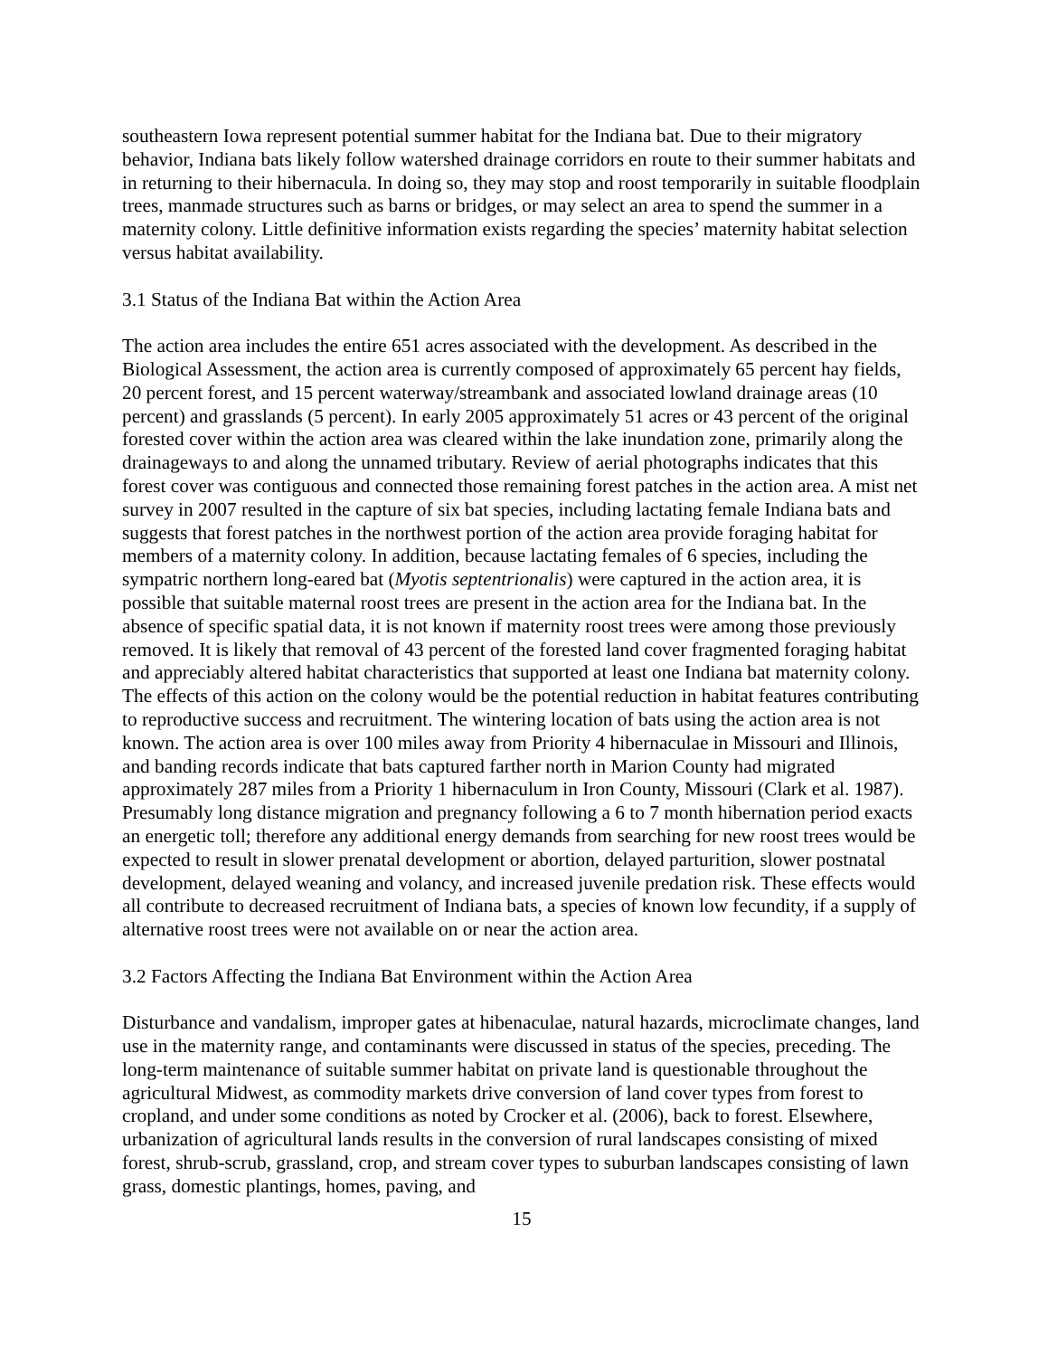southeastern Iowa represent potential summer habitat for the Indiana bat. Due to their migratory behavior, Indiana bats likely follow watershed drainage corridors en route to their summer habitats and in returning to their hibernacula. In doing so, they may stop and roost temporarily in suitable floodplain trees, manmade structures such as barns or bridges, or may select an area to spend the summer in a maternity colony. Little definitive information exists regarding the species’ maternity habitat selection versus habitat availability.
3.1 Status of the Indiana Bat within the Action Area
The action area includes the entire 651 acres associated with the development. As described in the Biological Assessment, the action area is currently composed of approximately 65 percent hay fields, 20 percent forest, and 15 percent waterway/streambank and associated lowland drainage areas (10 percent) and grasslands (5 percent). In early 2005 approximately 51 acres or 43 percent of the original forested cover within the action area was cleared within the lake inundation zone, primarily along the drainageways to and along the unnamed tributary. Review of aerial photographs indicates that this forest cover was contiguous and connected those remaining forest patches in the action area. A mist net survey in 2007 resulted in the capture of six bat species, including lactating female Indiana bats and suggests that forest patches in the northwest portion of the action area provide foraging habitat for members of a maternity colony. In addition, because lactating females of 6 species, including the sympatric northern long-eared bat (Myotis septentrionalis) were captured in the action area, it is possible that suitable maternal roost trees are present in the action area for the Indiana bat. In the absence of specific spatial data, it is not known if maternity roost trees were among those previously removed. It is likely that removal of 43 percent of the forested land cover fragmented foraging habitat and appreciably altered habitat characteristics that supported at least one Indiana bat maternity colony. The effects of this action on the colony would be the potential reduction in habitat features contributing to reproductive success and recruitment. The wintering location of bats using the action area is not known. The action area is over 100 miles away from Priority 4 hibernaculae in Missouri and Illinois, and banding records indicate that bats captured farther north in Marion County had migrated approximately 287 miles from a Priority 1 hibernaculum in Iron County, Missouri (Clark et al. 1987). Presumably long distance migration and pregnancy following a 6 to 7 month hibernation period exacts an energetic toll; therefore any additional energy demands from searching for new roost trees would be expected to result in slower prenatal development or abortion, delayed parturition, slower postnatal development, delayed weaning and volancy, and increased juvenile predation risk. These effects would all contribute to decreased recruitment of Indiana bats, a species of known low fecundity, if a supply of alternative roost trees were not available on or near the action area.
3.2 Factors Affecting the Indiana Bat Environment within the Action Area
Disturbance and vandalism, improper gates at hibenaculae, natural hazards, microclimate changes, land use in the maternity range, and contaminants were discussed in status of the species, preceding. The long-term maintenance of suitable summer habitat on private land is questionable throughout the agricultural Midwest, as commodity markets drive conversion of land cover types from forest to cropland, and under some conditions as noted by Crocker et al. (2006), back to forest. Elsewhere, urbanization of agricultural lands results in the conversion of rural landscapes consisting of mixed forest, shrub-scrub, grassland, crop, and stream cover types to suburban landscapes consisting of lawn grass, domestic plantings, homes, paving, and
15